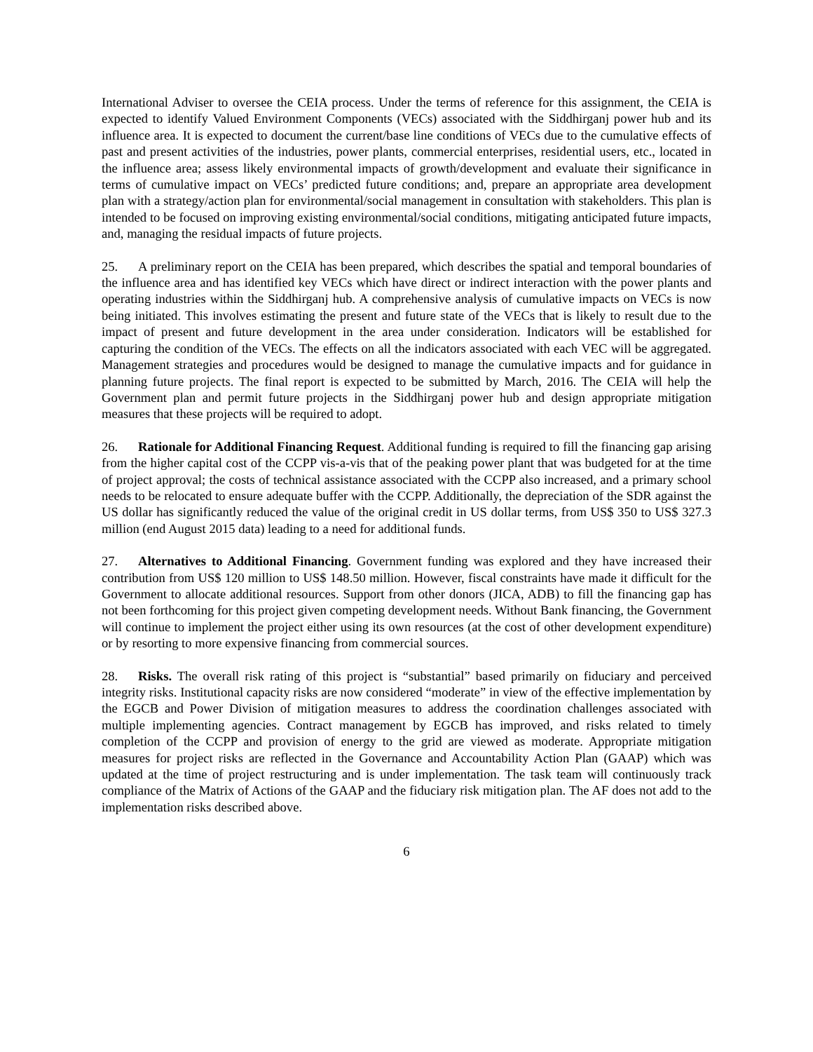International Adviser to oversee the CEIA process. Under the terms of reference for this assignment, the CEIA is expected to identify Valued Environment Components (VECs) associated with the Siddhirganj power hub and its influence area. It is expected to document the current/base line conditions of VECs due to the cumulative effects of past and present activities of the industries, power plants, commercial enterprises, residential users, etc., located in the influence area; assess likely environmental impacts of growth/development and evaluate their significance in terms of cumulative impact on VECs’ predicted future conditions; and, prepare an appropriate area development plan with a strategy/action plan for environmental/social management in consultation with stakeholders. This plan is intended to be focused on improving existing environmental/social conditions, mitigating anticipated future impacts, and, managing the residual impacts of future projects.
25. A preliminary report on the CEIA has been prepared, which describes the spatial and temporal boundaries of the influence area and has identified key VECs which have direct or indirect interaction with the power plants and operating industries within the Siddhirganj hub. A comprehensive analysis of cumulative impacts on VECs is now being initiated. This involves estimating the present and future state of the VECs that is likely to result due to the impact of present and future development in the area under consideration. Indicators will be established for capturing the condition of the VECs. The effects on all the indicators associated with each VEC will be aggregated. Management strategies and procedures would be designed to manage the cumulative impacts and for guidance in planning future projects. The final report is expected to be submitted by March, 2016. The CEIA will help the Government plan and permit future projects in the Siddhirganj power hub and design appropriate mitigation measures that these projects will be required to adopt.
26. Rationale for Additional Financing Request. Additional funding is required to fill the financing gap arising from the higher capital cost of the CCPP vis-a-vis that of the peaking power plant that was budgeted for at the time of project approval; the costs of technical assistance associated with the CCPP also increased, and a primary school needs to be relocated to ensure adequate buffer with the CCPP. Additionally, the depreciation of the SDR against the US dollar has significantly reduced the value of the original credit in US dollar terms, from US$ 350 to US$ 327.3 million (end August 2015 data) leading to a need for additional funds.
27. Alternatives to Additional Financing. Government funding was explored and they have increased their contribution from US$ 120 million to US$ 148.50 million. However, fiscal constraints have made it difficult for the Government to allocate additional resources. Support from other donors (JICA, ADB) to fill the financing gap has not been forthcoming for this project given competing development needs. Without Bank financing, the Government will continue to implement the project either using its own resources (at the cost of other development expenditure) or by resorting to more expensive financing from commercial sources.
28. Risks. The overall risk rating of this project is “substantial” based primarily on fiduciary and perceived integrity risks. Institutional capacity risks are now considered “moderate” in view of the effective implementation by the EGCB and Power Division of mitigation measures to address the coordination challenges associated with multiple implementing agencies. Contract management by EGCB has improved, and risks related to timely completion of the CCPP and provision of energy to the grid are viewed as moderate. Appropriate mitigation measures for project risks are reflected in the Governance and Accountability Action Plan (GAAP) which was updated at the time of project restructuring and is under implementation. The task team will continuously track compliance of the Matrix of Actions of the GAAP and the fiduciary risk mitigation plan. The AF does not add to the implementation risks described above.
6